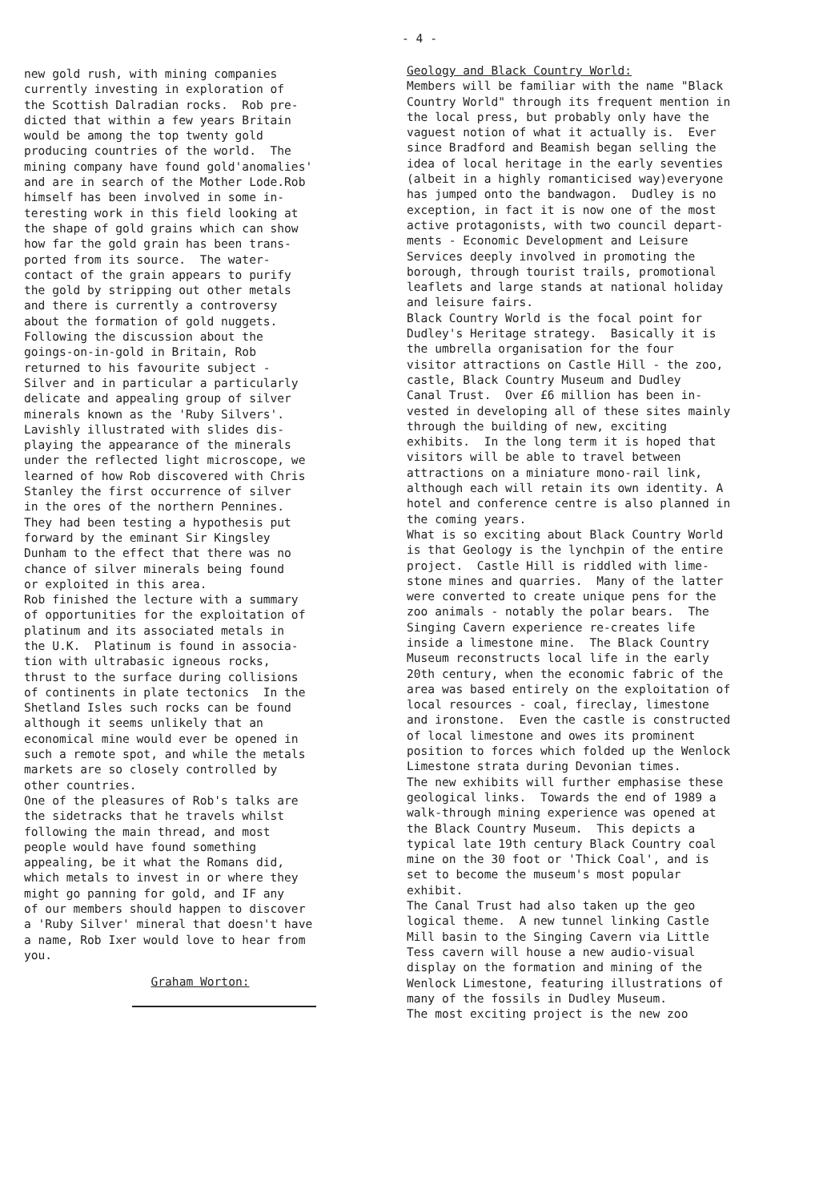- 4 -
new gold rush, with mining companies currently investing in exploration of the Scottish Dalradian rocks. Rob pre- dicted that within a few years Britain would be among the top twenty gold producing countries of the world. The mining company have found gold'anomalies' and are in search of the Mother Lode.Rob himself has been involved in some in- teresting work in this field looking at the shape of gold grains which can show how far the gold grain has been trans- ported from its source. The water- contact of the grain appears to purify the gold by stripping out other metals and there is currently a controversy about the formation of gold nuggets. Following the discussion about the goings-on-in-gold in Britain, Rob returned to his favourite subject - Silver and in particular a particularly delicate and appealing group of silver minerals known as the 'Ruby Silvers'. Lavishly illustrated with slides dis- playing the appearance of the minerals under the reflected light microscope, we learned of how Rob discovered with Chris Stanley the first occurrence of silver in the ores of the northern Pennines. They had been testing a hypothesis put forward by the eminant Sir Kingsley Dunham to the effect that there was no chance of silver minerals being found or exploited in this area. Rob finished the lecture with a summary of opportunities for the exploitation of platinum and its associated metals in the U.K. Platinum is found in associa- tion with ultrabasic igneous rocks, thrust to the surface during collisions of continents in plate tectonics In the Shetland Isles such rocks can be found although it seems unlikely that an economical mine would ever be opened in such a remote spot, and while the metals markets are so closely controlled by other countries. One of the pleasures of Rob's talks are the sidetracks that he travels whilst following the main thread, and most people would have found something appealing, be it what the Romans did, which metals to invest in or where they might go panning for gold, and IF any of our members should happen to discover a 'Ruby Silver' mineral that doesn't have a name, Rob Ixer would love to hear from you.
Graham Worton:
Geology and Black Country World: Members will be familiar with the name "Black Country World" through its frequent mention in the local press, but probably only have the vaguest notion of what it actually is. Ever since Bradford and Beamish began selling the idea of local heritage in the early seventies (albeit in a highly romanticised way)everyone has jumped onto the bandwagon. Dudley is no exception, in fact it is now one of the most active protagonists, with two council depart- ments - Economic Development and Leisure Services deeply involved in promoting the borough, through tourist trails, promotional leaflets and large stands at national holiday and leisure fairs. Black Country World is the focal point for Dudley's Heritage strategy. Basically it is the umbrella organisation for the four visitor attractions on Castle Hill - the zoo, castle, Black Country Museum and Dudley Canal Trust. Over £6 million has been in- vested in developing all of these sites mainly through the building of new, exciting exhibits. In the long term it is hoped that visitors will be able to travel between attractions on a miniature mono-rail link, although each will retain its own identity. A hotel and conference centre is also planned in the coming years. What is so exciting about Black Country World is that Geology is the lynchpin of the entire project. Castle Hill is riddled with lime- stone mines and quarries. Many of the latter were converted to create unique pens for the zoo animals - notably the polar bears. The Singing Cavern experience re-creates life inside a limestone mine. The Black Country Museum reconstructs local life in the early 20th century, when the economic fabric of the area was based entirely on the exploitation of local resources - coal, fireclay, limestone and ironstone. Even the castle is constructed of local limestone and owes its prominent position to forces which folded up the Wenlock Limestone strata during Devonian times. The new exhibits will further emphasise these geological links. Towards the end of 1989 a walk-through mining experience was opened at the Black Country Museum. This depicts a typical late 19th century Black Country coal mine on the 30 foot or 'Thick Coal', and is set to become the museum's most popular exhibit. The Canal Trust had also taken up the geo logical theme. A new tunnel linking Castle Mill basin to the Singing Cavern via Little Tess cavern will house a new audio-visual display on the formation and mining of the Wenlock Limestone, featuring illustrations of many of the fossils in Dudley Museum. The most exciting project is the new zoo